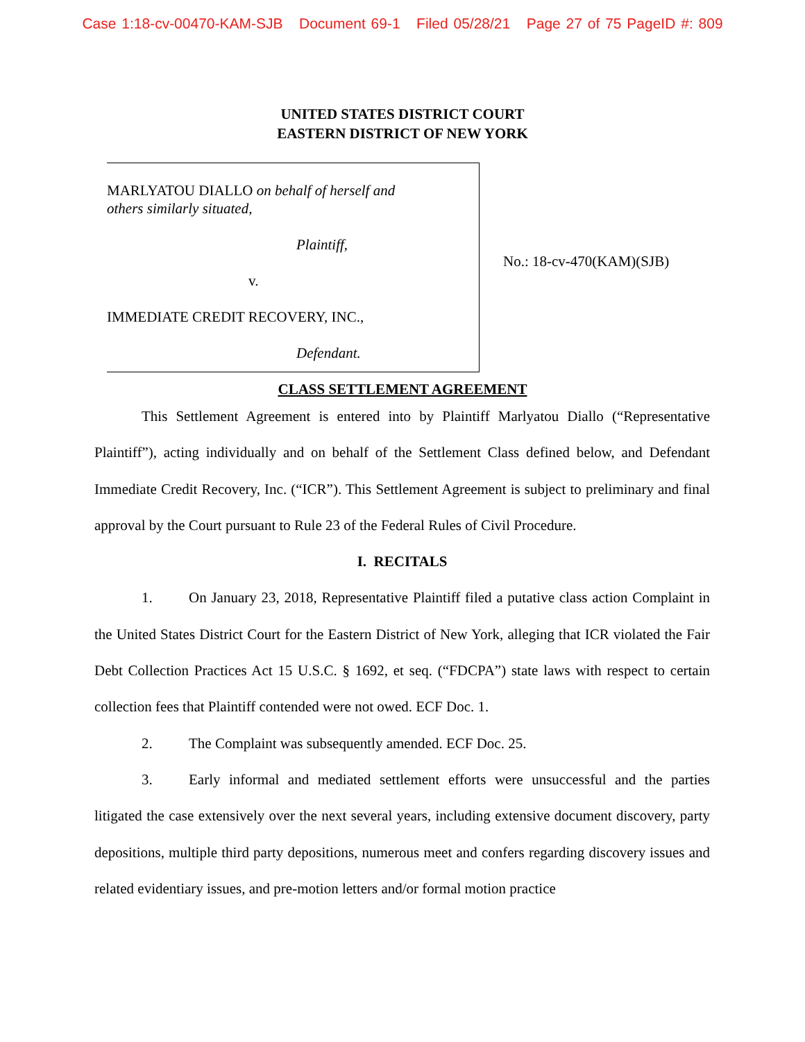Case 1:18-cv-00470-KAM-SJB Document 69-1 Filed 05/28/21 Page 27 of 75 PageID #: 809
UNITED STATES DISTRICT COURT
EASTERN DISTRICT OF NEW YORK
MARLYATOU DIALLO on behalf of herself and
others similarly situated,
Plaintiff,
v.
IMMEDIATE CREDIT RECOVERY, INC.,
Defendant.
No.: 18-cv-470(KAM)(SJB)
CLASS SETTLEMENT AGREEMENT
This Settlement Agreement is entered into by Plaintiff Marlyatou Diallo (“Representative Plaintiff”), acting individually and on behalf of the Settlement Class defined below, and Defendant Immediate Credit Recovery, Inc. (“ICR”). This Settlement Agreement is subject to preliminary and final approval by the Court pursuant to Rule 23 of the Federal Rules of Civil Procedure.
I. RECITALS
1. On January 23, 2018, Representative Plaintiff filed a putative class action Complaint in the United States District Court for the Eastern District of New York, alleging that ICR violated the Fair Debt Collection Practices Act 15 U.S.C. § 1692, et seq. (“FDCPA”) state laws with respect to certain collection fees that Plaintiff contended were not owed. ECF Doc. 1.
2. The Complaint was subsequently amended. ECF Doc. 25.
3. Early informal and mediated settlement efforts were unsuccessful and the parties litigated the case extensively over the next several years, including extensive document discovery, party depositions, multiple third party depositions, numerous meet and confers regarding discovery issues and related evidentiary issues, and pre-motion letters and/or formal motion practice